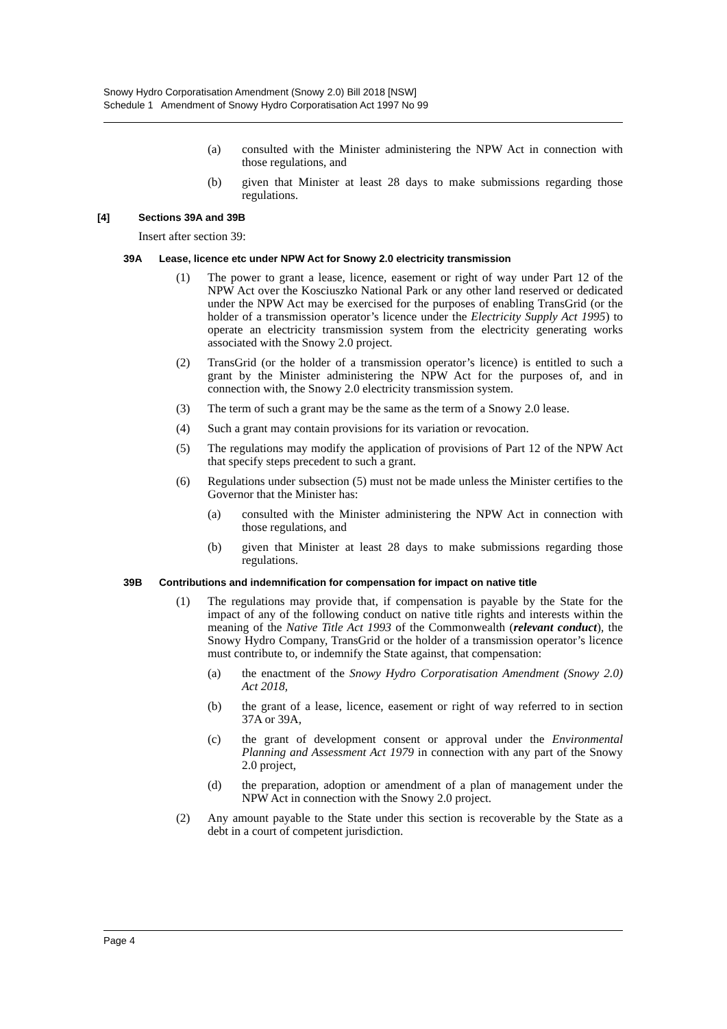Snowy Hydro Corporatisation Amendment (Snowy 2.0) Bill 2018 [NSW]
Schedule 1 Amendment of Snowy Hydro Corporatisation Act 1997 No 99
(a) consulted with the Minister administering the NPW Act in connection with those regulations, and
(b) given that Minister at least 28 days to make submissions regarding those regulations.
[4] Sections 39A and 39B
Insert after section 39:
39A Lease, licence etc under NPW Act for Snowy 2.0 electricity transmission
(1) The power to grant a lease, licence, easement or right of way under Part 12 of the NPW Act over the Kosciuszko National Park or any other land reserved or dedicated under the NPW Act may be exercised for the purposes of enabling TransGrid (or the holder of a transmission operator’s licence under the Electricity Supply Act 1995) to operate an electricity transmission system from the electricity generating works associated with the Snowy 2.0 project.
(2) TransGrid (or the holder of a transmission operator’s licence) is entitled to such a grant by the Minister administering the NPW Act for the purposes of, and in connection with, the Snowy 2.0 electricity transmission system.
(3) The term of such a grant may be the same as the term of a Snowy 2.0 lease.
(4) Such a grant may contain provisions for its variation or revocation.
(5) The regulations may modify the application of provisions of Part 12 of the NPW Act that specify steps precedent to such a grant.
(6) Regulations under subsection (5) must not be made unless the Minister certifies to the Governor that the Minister has:
(a) consulted with the Minister administering the NPW Act in connection with those regulations, and
(b) given that Minister at least 28 days to make submissions regarding those regulations.
39B Contributions and indemnification for compensation for impact on native title
(1) The regulations may provide that, if compensation is payable by the State for the impact of any of the following conduct on native title rights and interests within the meaning of the Native Title Act 1993 of the Commonwealth (relevant conduct), the Snowy Hydro Company, TransGrid or the holder of a transmission operator’s licence must contribute to, or indemnify the State against, that compensation:
(a) the enactment of the Snowy Hydro Corporatisation Amendment (Snowy 2.0) Act 2018,
(b) the grant of a lease, licence, easement or right of way referred to in section 37A or 39A,
(c) the grant of development consent or approval under the Environmental Planning and Assessment Act 1979 in connection with any part of the Snowy 2.0 project,
(d) the preparation, adoption or amendment of a plan of management under the NPW Act in connection with the Snowy 2.0 project.
(2) Any amount payable to the State under this section is recoverable by the State as a debt in a court of competent jurisdiction.
Page 4